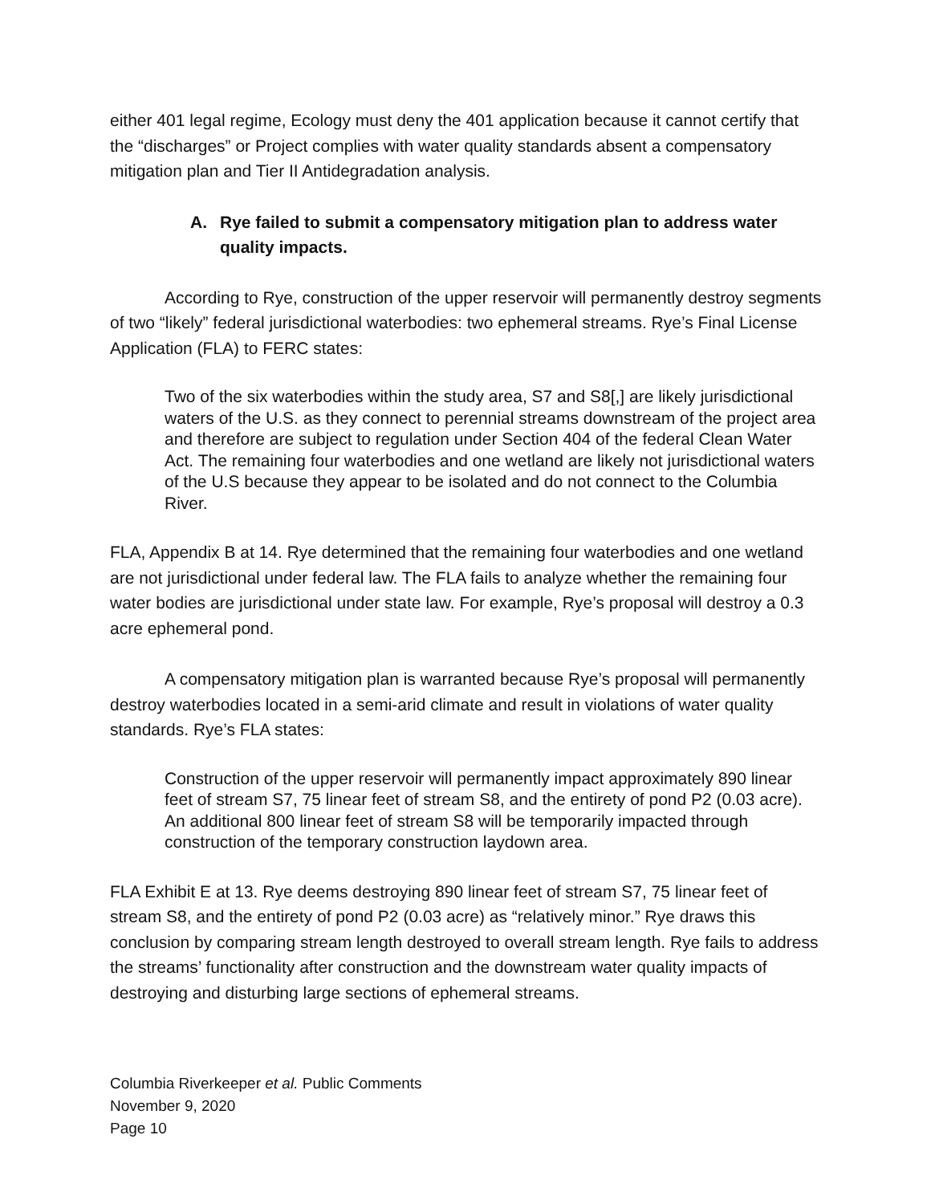either 401 legal regime, Ecology must deny the 401 application because it cannot certify that the “discharges” or Project complies with water quality standards absent a compensatory mitigation plan and Tier II Antidegradation analysis.
A. Rye failed to submit a compensatory mitigation plan to address water quality impacts.
According to Rye, construction of the upper reservoir will permanently destroy segments of two “likely” federal jurisdictional waterbodies: two ephemeral streams. Rye’s Final License Application (FLA) to FERC states:
Two of the six waterbodies within the study area, S7 and S8[,] are likely jurisdictional waters of the U.S. as they connect to perennial streams downstream of the project area and therefore are subject to regulation under Section 404 of the federal Clean Water Act. The remaining four waterbodies and one wetland are likely not jurisdictional waters of the U.S because they appear to be isolated and do not connect to the Columbia River.
FLA, Appendix B at 14. Rye determined that the remaining four waterbodies and one wetland are not jurisdictional under federal law. The FLA fails to analyze whether the remaining four water bodies are jurisdictional under state law. For example, Rye’s proposal will destroy a 0.3 acre ephemeral pond.
A compensatory mitigation plan is warranted because Rye’s proposal will permanently destroy waterbodies located in a semi-arid climate and result in violations of water quality standards. Rye’s FLA states:
Construction of the upper reservoir will permanently impact approximately 890 linear feet of stream S7, 75 linear feet of stream S8, and the entirety of pond P2 (0.03 acre). An additional 800 linear feet of stream S8 will be temporarily impacted through construction of the temporary construction laydown area.
FLA Exhibit E at 13. Rye deems destroying 890 linear feet of stream S7, 75 linear feet of stream S8, and the entirety of pond P2 (0.03 acre) as “relatively minor.” Rye draws this conclusion by comparing stream length destroyed to overall stream length. Rye fails to address the streams’ functionality after construction and the downstream water quality impacts of destroying and disturbing large sections of ephemeral streams.
Columbia Riverkeeper et al. Public Comments
November 9, 2020
Page 10